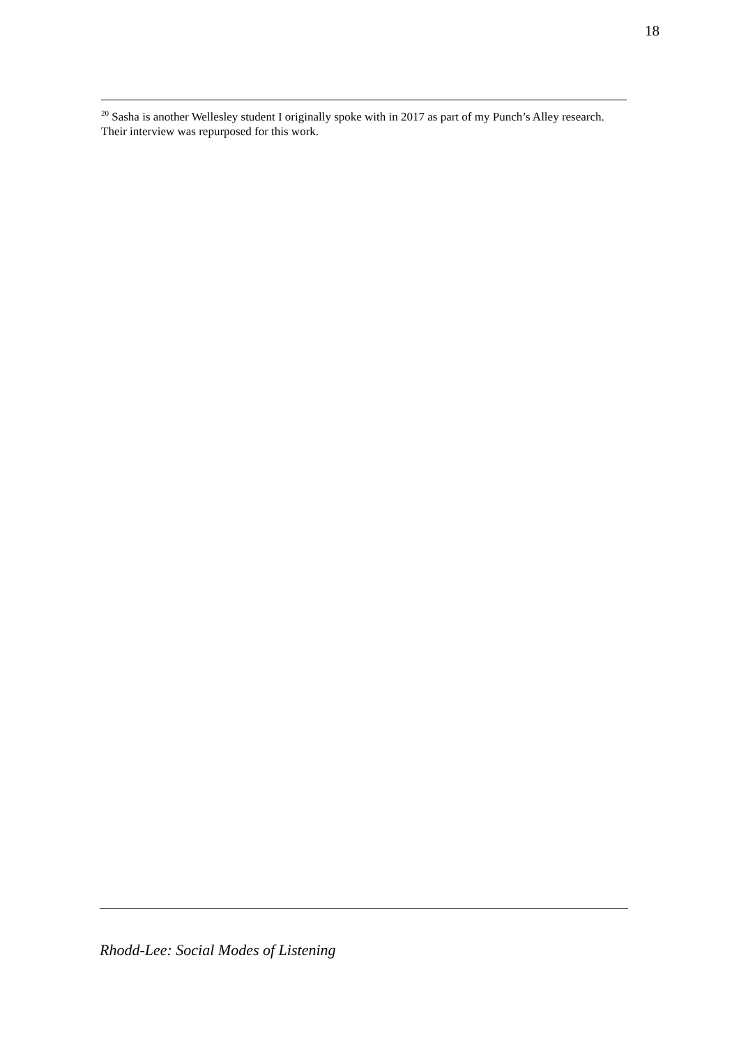18
<sup>20</sup> Sasha is another Wellesley student I originally spoke with in 2017 as part of my Punch’s Alley research. Their interview was repurposed for this work.
Rhodd-Lee: Social Modes of Listening